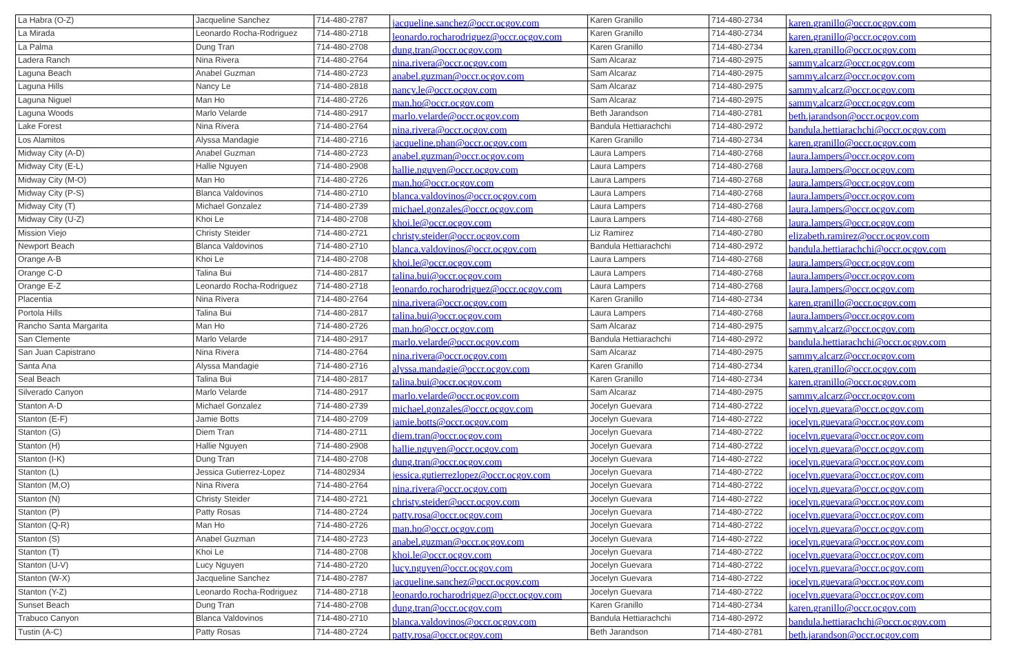| La Habra (O-Z) | Jacqueline Sanchez | 714-480-2787 | jacqueline.sanchez@occr.ocgov.com | Karen Granillo | 714-480-2734 | karen.granillo@occr.ocgov.com |
| La Mirada | Leonardo Rocha-Rodriguez | 714-480-2718 | leonardo.rocharodriguez@occr.ocgov.com | Karen Granillo | 714-480-2734 | karen.granillo@occr.ocgov.com |
| La Palma | Dung Tran | 714-480-2708 | dung.tran@occr.ocgov.com | Karen Granillo | 714-480-2734 | karen.granillo@occr.ocgov.com |
| Ladera Ranch | Nina Rivera | 714-480-2764 | nina.rivera@occr.ocgov.com | Sam Alcaraz | 714-480-2975 | sammy.alcarz@occr.ocgov.com |
| Laguna Beach | Anabel Guzman | 714-480-2723 | anabel.guzman@occr.ocgov.com | Sam Alcaraz | 714-480-2975 | sammy.alcarz@occr.ocgov.com |
| Laguna Hills | Nancy Le | 714-480-2818 | nancy.le@occr.ocgov.com | Sam Alcaraz | 714-480-2975 | sammy.alcarz@occr.ocgov.com |
| Laguna Niguel | Man Ho | 714-480-2726 | man.ho@occr.ocgov.com | Sam Alcaraz | 714-480-2975 | sammy.alcarz@occr.ocgov.com |
| Laguna Woods | Marlo Velarde | 714-480-2917 | marlo.velarde@occr.ocgov.com | Beth Jarandson | 714-480-2781 | beth.jarandson@occr.ocgov.com |
| Lake Forest | Nina Rivera | 714-480-2764 | nina.rivera@occr.ocgov.com | Bandula Hettiarachchi | 714-480-2972 | bandula.hettiarachchi@occr.ocgov.com |
| Los Alamitos | Alyssa Mandagie | 714-480-2716 | jacqueline.phan@occr.ocgov.com | Karen Granillo | 714-480-2734 | karen.granillo@occr.ocgov.com |
| Midway City (A-D) | Anabel Guzman | 714-480-2723 | anabel.guzman@occr.ocgov.com | Laura Lampers | 714-480-2768 | laura.lampers@occr.ocgov.com |
| Midway City (E-L) | Hallie Nguyen | 714-480-2908 | hallie.nguyen@occr.ocgov.com | Laura Lampers | 714-480-2768 | laura.lampers@occr.ocgov.com |
| Midway City (M-O) | Man Ho | 714-480-2726 | man.ho@occr.ocgov.com | Laura Lampers | 714-480-2768 | laura.lampers@occr.ocgov.com |
| Midway City (P-S) | Blanca Valdovinos | 714-480-2710 | blanca.valdovinos@occr.ocgov.com | Laura Lampers | 714-480-2768 | laura.lampers@occr.ocgov.com |
| Midway City (T) | Michael Gonzalez | 714-480-2739 | michael.gonzales@occr.ocgov.com | Laura Lampers | 714-480-2768 | laura.lampers@occr.ocgov.com |
| Midway City (U-Z) | Khoi Le | 714-480-2708 | khoi.le@occr.ocgov.com | Laura Lampers | 714-480-2768 | laura.lampers@occr.ocgov.com |
| Mission Viejo | Christy Steider | 714-480-2721 | christy.steider@occr.ocgov.com | Liz Ramirez | 714-480-2780 | elizabeth.ramirez@occr.ocgov.com |
| Newport Beach | Blanca Valdovinos | 714-480-2710 | blanca.valdovinos@occr.ocgov.com | Bandula Hettiarachchi | 714-480-2972 | bandula.hettiarachchi@occr.ocgov.com |
| Orange A-B | Khoi Le | 714-480-2708 | khoi.le@occr.ocgov.com | Laura Lampers | 714-480-2768 | laura.lampers@occr.ocgov.com |
| Orange C-D | Talina Bui | 714-480-2817 | talina.bui@occr.ocgov.com | Laura Lampers | 714-480-2768 | laura.lampers@occr.ocgov.com |
| Orange E-Z | Leonardo Rocha-Rodriguez | 714-480-2718 | leonardo.rocharodriguez@occr.ocgov.com | Laura Lampers | 714-480-2768 | laura.lampers@occr.ocgov.com |
| Placentia | Nina Rivera | 714-480-2764 | nina.rivera@occr.ocgov.com | Karen Granillo | 714-480-2734 | karen.granillo@occr.ocgov.com |
| Portola Hills | Talina Bui | 714-480-2817 | talina.bui@occr.ocgov.com | Laura Lampers | 714-480-2768 | laura.lampers@occr.ocgov.com |
| Rancho Santa Margarita | Man Ho | 714-480-2726 | man.ho@occr.ocgov.com | Sam Alcaraz | 714-480-2975 | sammy.alcarz@occr.ocgov.com |
| San Clemente | Marlo Velarde | 714-480-2917 | marlo.velarde@occr.ocgov.com | Bandula Hettiarachchi | 714-480-2972 | bandula.hettiarachchi@occr.ocgov.com |
| San Juan Capistrano | Nina Rivera | 714-480-2764 | nina.rivera@occr.ocgov.com | Sam Alcaraz | 714-480-2975 | sammy.alcarz@occr.ocgov.com |
| Santa Ana | Alyssa Mandagie | 714-480-2716 | alyssa.mandagie@occr.ocgov.com | Karen Granillo | 714-480-2734 | karen.granillo@occr.ocgov.com |
| Seal Beach | Talina Bui | 714-480-2817 | talina.bui@occr.ocgov.com | Karen Granillo | 714-480-2734 | karen.granillo@occr.ocgov.com |
| Silverado Canyon | Marlo Velarde | 714-480-2917 | marlo.velarde@occr.ocgov.com | Sam Alcaraz | 714-480-2975 | sammy.alcarz@occr.ocgov.com |
| Stanton A-D | Michael Gonzalez | 714-480-2739 | michael.gonzales@occr.ocgov.com | Jocelyn Guevara | 714-480-2722 | jocelyn.guevara@occr.ocgov.com |
| Stanton (E-F) | Jamie Botts | 714-480-2709 | jamie.botts@occr.ocgov.com | Jocelyn Guevara | 714-480-2722 | jocelyn.guevara@occr.ocgov.com |
| Stanton (G) | Diem Tran | 714-480-2711 | diem.tran@occr.ocgov.com | Jocelyn Guevara | 714-480-2722 | jocelyn.guevara@occr.ocgov.com |
| Stanton (H) | Hallie Nguyen | 714-480-2908 | hallie.nguyen@occr.ocgov.com | Jocelyn Guevara | 714-480-2722 | jocelyn.guevara@occr.ocgov.com |
| Stanton (I-K) | Dung Tran | 714-480-2708 | dung.tran@occr.ocgov.com | Jocelyn Guevara | 714-480-2722 | jocelyn.guevara@occr.ocgov.com |
| Stanton (L) | Jessica Gutierrez-Lopez | 714-4802934 | jessica.gutierrezlopez@occr.ocgov.com | Jocelyn Guevara | 714-480-2722 | jocelyn.guevara@occr.ocgov.com |
| Stanton (M,O) | Nina Rivera | 714-480-2764 | nina.rivera@occr.ocgov.com | Jocelyn Guevara | 714-480-2722 | jocelyn.guevara@occr.ocgov.com |
| Stanton (N) | Christy Steider | 714-480-2721 | christy.steider@occr.ocgov.com | Jocelyn Guevara | 714-480-2722 | jocelyn.guevara@occr.ocgov.com |
| Stanton (P) | Patty Rosas | 714-480-2724 | patty.rosa@occr.ocgov.com | Jocelyn Guevara | 714-480-2722 | jocelyn.guevara@occr.ocgov.com |
| Stanton (Q-R) | Man Ho | 714-480-2726 | man.ho@occr.ocgov.com | Jocelyn Guevara | 714-480-2722 | jocelyn.guevara@occr.ocgov.com |
| Stanton (S) | Anabel Guzman | 714-480-2723 | anabel.guzman@occr.ocgov.com | Jocelyn Guevara | 714-480-2722 | jocelyn.guevara@occr.ocgov.com |
| Stanton (T) | Khoi Le | 714-480-2708 | khoi.le@occr.ocgov.com | Jocelyn Guevara | 714-480-2722 | jocelyn.guevara@occr.ocgov.com |
| Stanton (U-V) | Lucy Nguyen | 714-480-2720 | lucy.nguyen@occr.ocgov.com | Jocelyn Guevara | 714-480-2722 | jocelyn.guevara@occr.ocgov.com |
| Stanton (W-X) | Jacqueline Sanchez | 714-480-2787 | jacqueline.sanchez@occr.ocgov.com | Jocelyn Guevara | 714-480-2722 | jocelyn.guevara@occr.ocgov.com |
| Stanton (Y-Z) | Leonardo Rocha-Rodriguez | 714-480-2718 | leonardo.rocharodriguez@occr.ocgov.com | Jocelyn Guevara | 714-480-2722 | jocelyn.guevara@occr.ocgov.com |
| Sunset Beach | Dung Tran | 714-480-2708 | dung.tran@occr.ocgov.com | Karen Granillo | 714-480-2734 | karen.granillo@occr.ocgov.com |
| Trabuco Canyon | Blanca Valdovinos | 714-480-2710 | blanca.valdovinos@occr.ocgov.com | Bandula Hettiarachchi | 714-480-2972 | bandula.hettiarachchi@occr.ocgov.com |
| Tustin (A-C) | Patty Rosas | 714-480-2724 | patty.rosa@occr.ocgov.com | Beth Jarandson | 714-480-2781 | beth.jarandson@occr.ocgov.com |